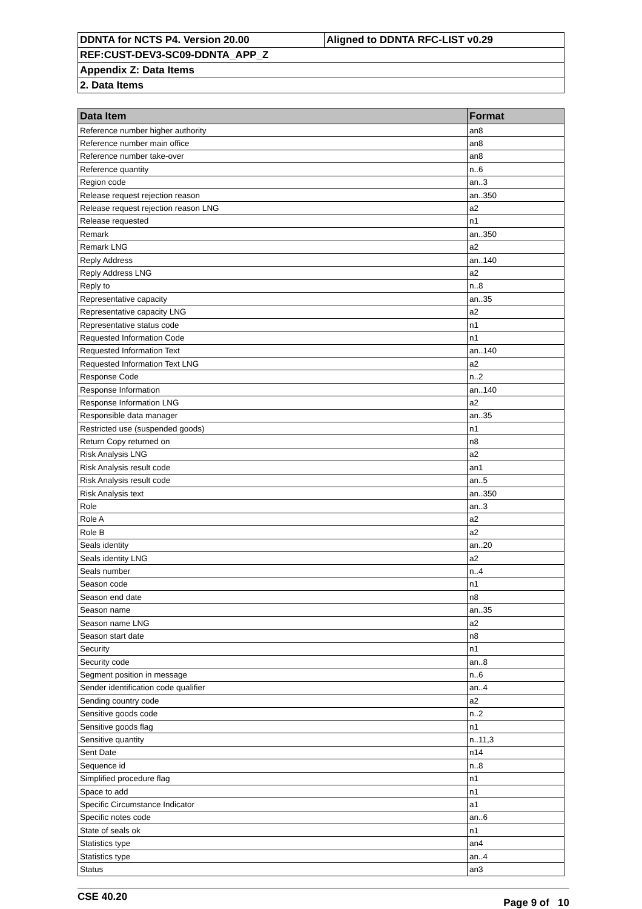| DDNTA for NCTS P4. Version 20.00 | Aligned to DDNTA RFC-LIST v0.29 |
| REF:CUST-DEV3-SC09-DDNTA_APP_Z | |
| Appendix Z: Data Items | |
| 2. Data Items | |
| Data Item | Format |
| --- | --- |
| Reference number higher authority | an8 |
| Reference number main office | an8 |
| Reference number take-over | an8 |
| Reference quantity | n..6 |
| Region code | an..3 |
| Release request rejection reason | an..350 |
| Release request rejection reason LNG | a2 |
| Release requested | n1 |
| Remark | an..350 |
| Remark LNG | a2 |
| Reply Address | an..140 |
| Reply Address LNG | a2 |
| Reply to | n..8 |
| Representative capacity | an..35 |
| Representative capacity LNG | a2 |
| Representative status code | n1 |
| Requested Information Code | n1 |
| Requested Information Text | an..140 |
| Requested Information Text LNG | a2 |
| Response Code | n..2 |
| Response Information | an..140 |
| Response Information LNG | a2 |
| Responsible data manager | an..35 |
| Restricted use (suspended goods) | n1 |
| Return Copy returned on | n8 |
| Risk Analysis LNG | a2 |
| Risk Analysis result code | an1 |
| Risk Analysis result code | an..5 |
| Risk Analysis text | an..350 |
| Role | an..3 |
| Role A | a2 |
| Role B | a2 |
| Seals identity | an..20 |
| Seals identity LNG | a2 |
| Seals number | n..4 |
| Season code | n1 |
| Season end date | n8 |
| Season name | an..35 |
| Season name LNG | a2 |
| Season start date | n8 |
| Security | n1 |
| Security code | an..8 |
| Segment position in message | n..6 |
| Sender identification code qualifier | an..4 |
| Sending country code | a2 |
| Sensitive goods code | n..2 |
| Sensitive goods flag | n1 |
| Sensitive quantity | n..11,3 |
| Sent Date | n14 |
| Sequence id | n..8 |
| Simplified procedure flag | n1 |
| Space to add | n1 |
| Specific Circumstance Indicator | a1 |
| Specific notes code | an..6 |
| State of seals ok | n1 |
| Statistics type | an4 |
| Statistics type | an..4 |
| Status | an3 |
CSE 40.20 Page 9 of 10